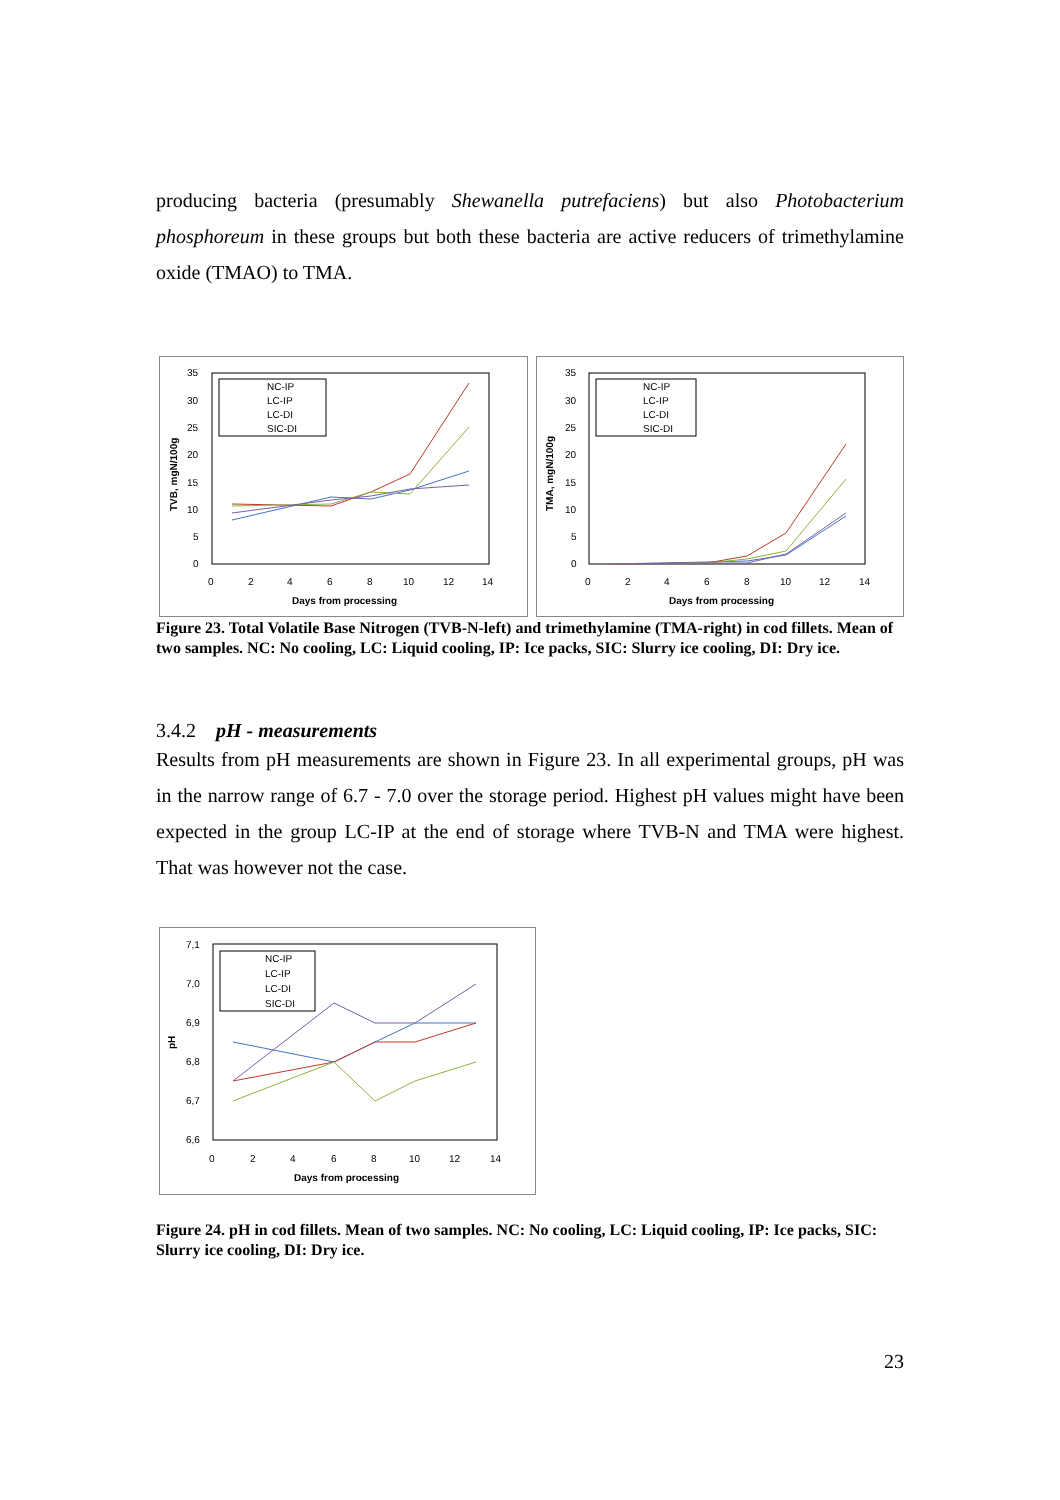producing bacteria (presumably Shewanella putrefaciens) but also Photobacterium phosphoreum in these groups but both these bacteria are active reducers of trimethylamine oxide (TMAO) to TMA.
35
30
25
20
15
10
5
0
0
2
4
6
8
10
12
14
Days from processing
TVB, mgN/100g
NC-IP
LC-IP
LC-DI
SIC-DI
35
30
25
20
15
10
5
0
0
2
4
6
8
10
12
14
Days from processing
TMA, mgN/100g
NC-IP
LC-IP
LC-DI
SIC-DI
Figure 23. Total Volatile Base Nitrogen (TVB-N-left) and trimethylamine (TMA-right) in cod fillets. Mean of two samples. NC: No cooling, LC: Liquid cooling, IP: Ice packs, SIC: Slurry ice cooling, DI: Dry ice.
3.4.2 pH - measurements
Results from pH measurements are shown in Figure 23. In all experimental groups, pH was in the narrow range of 6.7 - 7.0 over the storage period. Highest pH values might have been expected in the group LC-IP at the end of storage where TVB-N and TMA were highest. That was however not the case.
7,1
7,0
6,9
6,8
6,7
6,6
0
2
4
6
8
10
12
14
Days from processing
pH
NC-IP
LC-IP
LC-DI
SIC-DI
Figure 24. pH in cod fillets. Mean of two samples. NC: No cooling, LC: Liquid cooling, IP: Ice packs, SIC: Slurry ice cooling, DI: Dry ice.
23